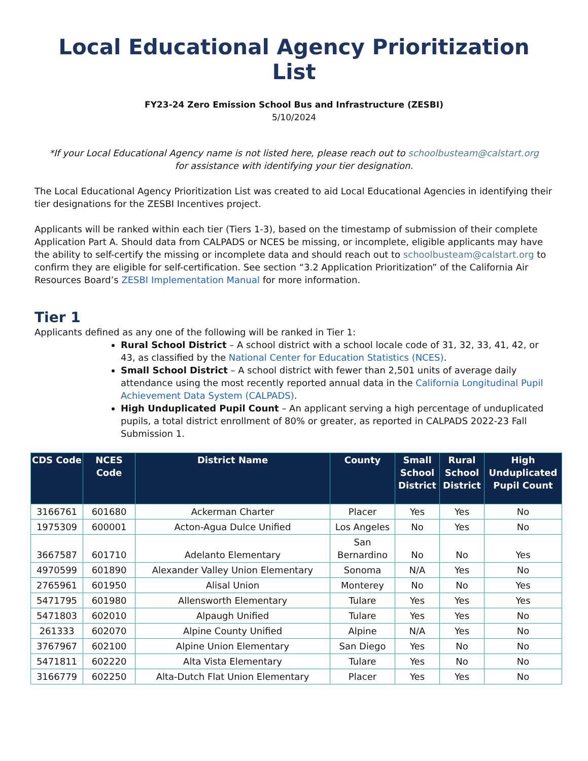Local Educational Agency Prioritization List
FY23-24 Zero Emission School Bus and Infrastructure (ZESBI)
5/10/2024
*If your Local Educational Agency name is not listed here, please reach out to schoolbusteam@calstart.org
for assistance with identifying your tier designation.
The Local Educational Agency Prioritization List was created to aid Local Educational Agencies in identifying their tier designations for the ZESBI Incentives project.
Applicants will be ranked within each tier (Tiers 1-3), based on the timestamp of submission of their complete Application Part A. Should data from CALPADS or NCES be missing, or incomplete, eligible applicants may have the ability to self-certify the missing or incomplete data and should reach out to schoolbusteam@calstart.org to confirm they are eligible for self-certification. See section “3.2 Application Prioritization” of the California Air Resources Board’s ZESBI Implementation Manual for more information.
Tier 1
Applicants defined as any one of the following will be ranked in Tier 1:
Rural School District – A school district with a school locale code of 31, 32, 33, 41, 42, or 43, as classified by the National Center for Education Statistics (NCES).
Small School District – A school district with fewer than 2,501 units of average daily attendance using the most recently reported annual data in the California Longitudinal Pupil Achievement Data System (CALPADS).
High Unduplicated Pupil Count – An applicant serving a high percentage of unduplicated pupils, a total district enrollment of 80% or greater, as reported in CALPADS 2022-23 Fall Submission 1.
| CDS Code | NCES Code | District Name | County | Small School District | Rural School District | High Unduplicated Pupil Count |
| --- | --- | --- | --- | --- | --- | --- |
| 3166761 | 601680 | Ackerman Charter | Placer | Yes | Yes | No |
| 1975309 | 600001 | Acton-Agua Dulce Unified | Los Angeles | No | Yes | No |
| 3667587 | 601710 | Adelanto Elementary | San Bernardino | No | No | Yes |
| 4970599 | 601890 | Alexander Valley Union Elementary | Sonoma | N/A | Yes | No |
| 2765961 | 601950 | Alisal Union | Monterey | No | No | Yes |
| 5471795 | 601980 | Allensworth Elementary | Tulare | Yes | Yes | Yes |
| 5471803 | 602010 | Alpaugh Unified | Tulare | Yes | Yes | No |
| 261333 | 602070 | Alpine County Unified | Alpine | N/A | Yes | No |
| 3767967 | 602100 | Alpine Union Elementary | San Diego | Yes | No | No |
| 5471811 | 602220 | Alta Vista Elementary | Tulare | Yes | No | No |
| 3166779 | 602250 | Alta-Dutch Flat Union Elementary | Placer | Yes | Yes | No |